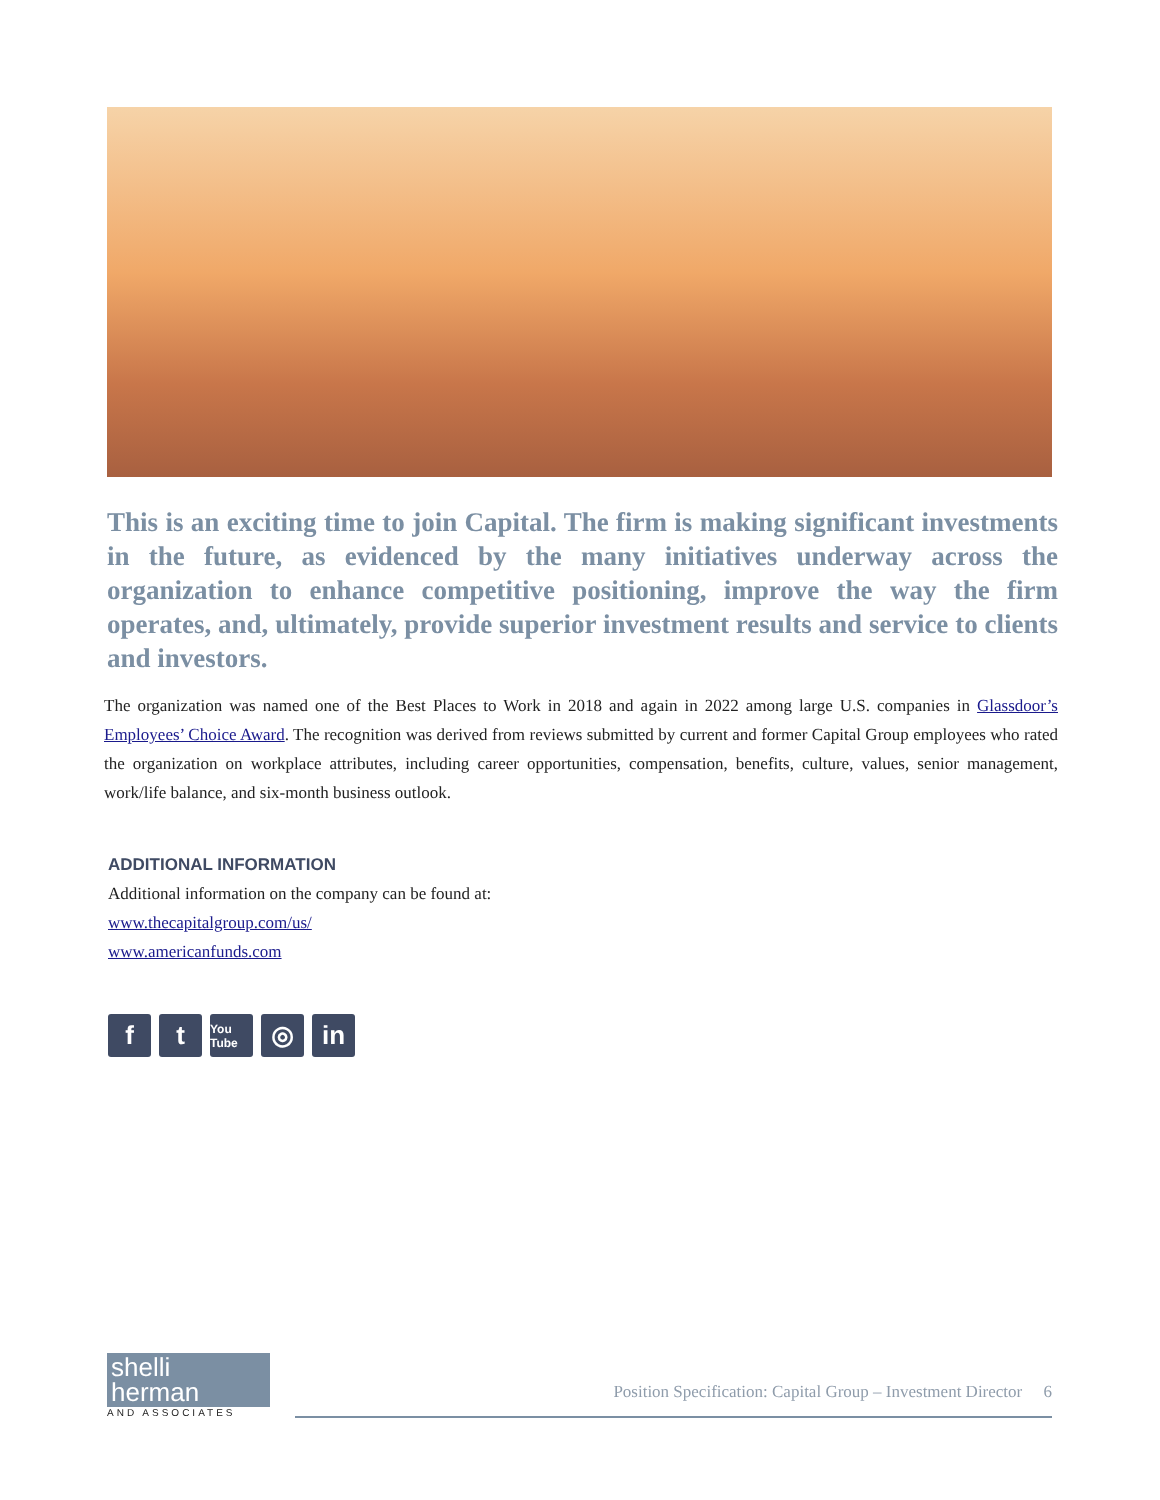This is an exciting time to join Capital. The firm is making significant investments in the future, as evidenced by the many initiatives underway across the organization to enhance competitive positioning, improve the way the firm operates, and, ultimately, provide superior investment results and service to clients and investors.
The organization was named one of the Best Places to Work in 2018 and again in 2022 among large U.S. companies in Glassdoor’s Employees’ Choice Award. The recognition was derived from reviews submitted by current and former Capital Group employees who rated the organization on workplace attributes, including career opportunities, compensation, benefits, culture, values, senior management, work/life balance, and six-month business outlook.
ADDITIONAL INFORMATION
Additional information on the company can be found at:
www.thecapitalgroup.com/us/
www.americanfunds.com
f t You Tube ◎ in
shelli
herman
AND ASSOCIATES
Position Specification: Capital Group – Investment Director 6